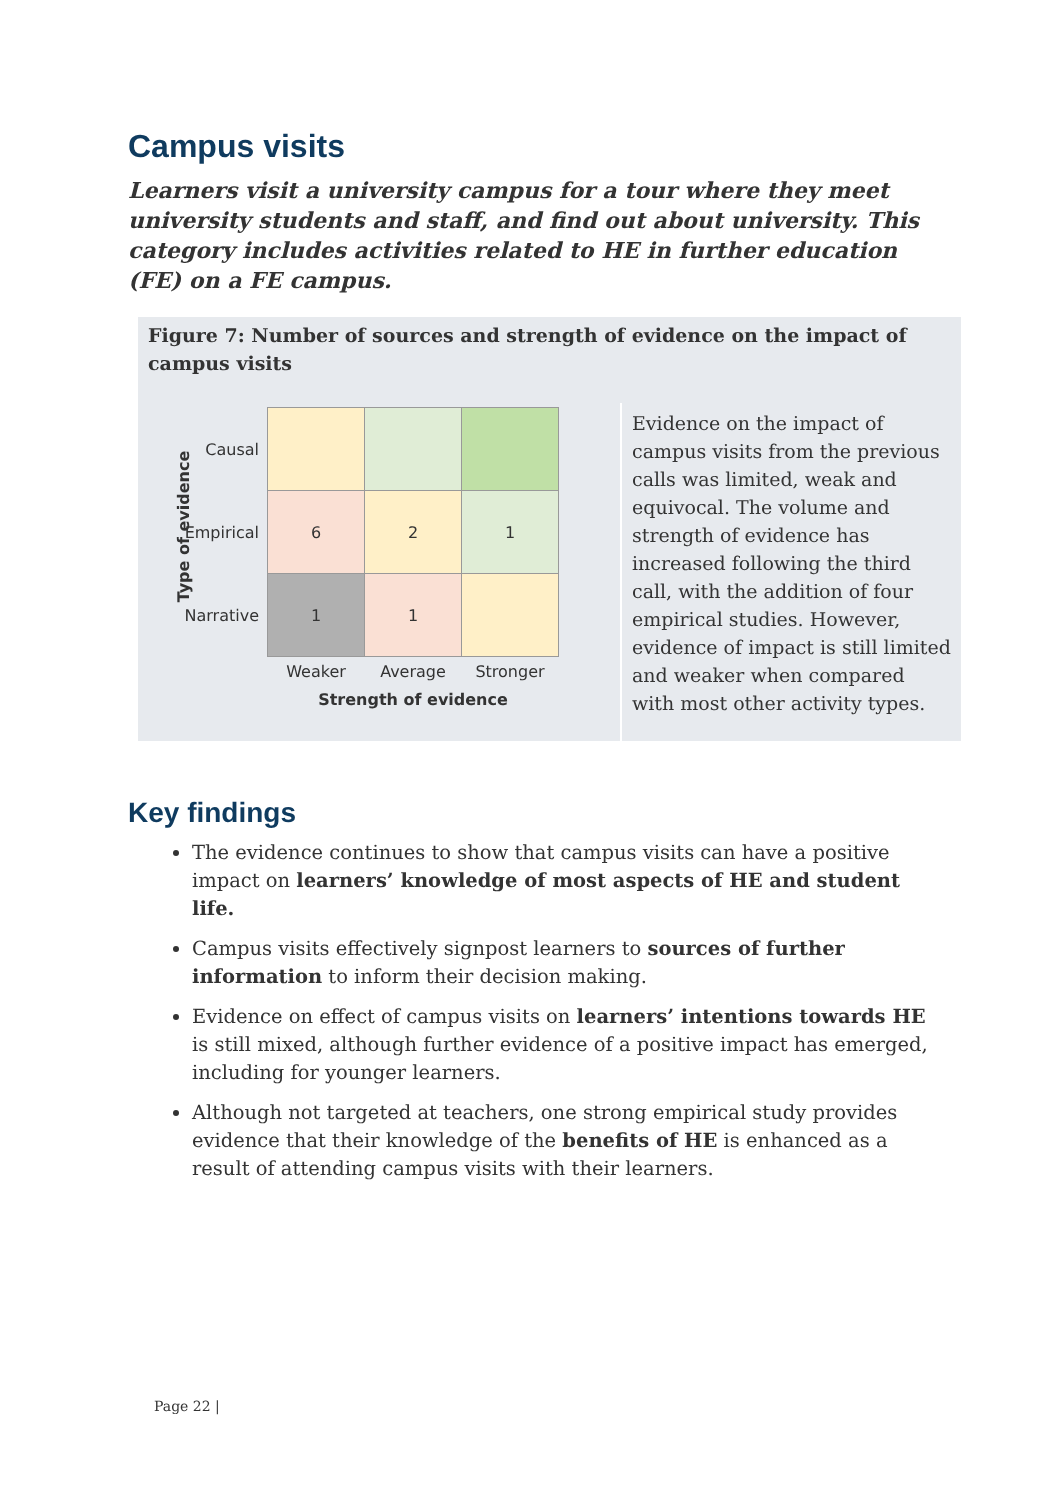Campus visits
Learners visit a university campus for a tour where they meet university students and staff, and find out about university. This category includes activities related to HE in further education (FE) on a FE campus.
Figure 7: Number of sources and strength of evidence on the impact of campus visits
Type of evidence
| Causal | | | |
| Empirical | 6 | 2 | 1 |
| Narrative | 1 | 1 | |
| | Weaker | Average | Stronger |
| | Strength of evidence | | |
Evidence on the impact of campus visits from the previous calls was limited, weak and equivocal. The volume and strength of evidence has increased following the third call, with the addition of four empirical studies. However, evidence of impact is still limited and weaker when compared with most other activity types.
Key findings
The evidence continues to show that campus visits can have a positive impact on learners’ knowledge of most aspects of HE and student life.
Campus visits effectively signpost learners to sources of further information to inform their decision making.
Evidence on effect of campus visits on learners’ intentions towards HE is still mixed, although further evidence of a positive impact has emerged, including for younger learners.
Although not targeted at teachers, one strong empirical study provides evidence that their knowledge of the benefits of HE is enhanced as a result of attending campus visits with their learners.
Page 22 |